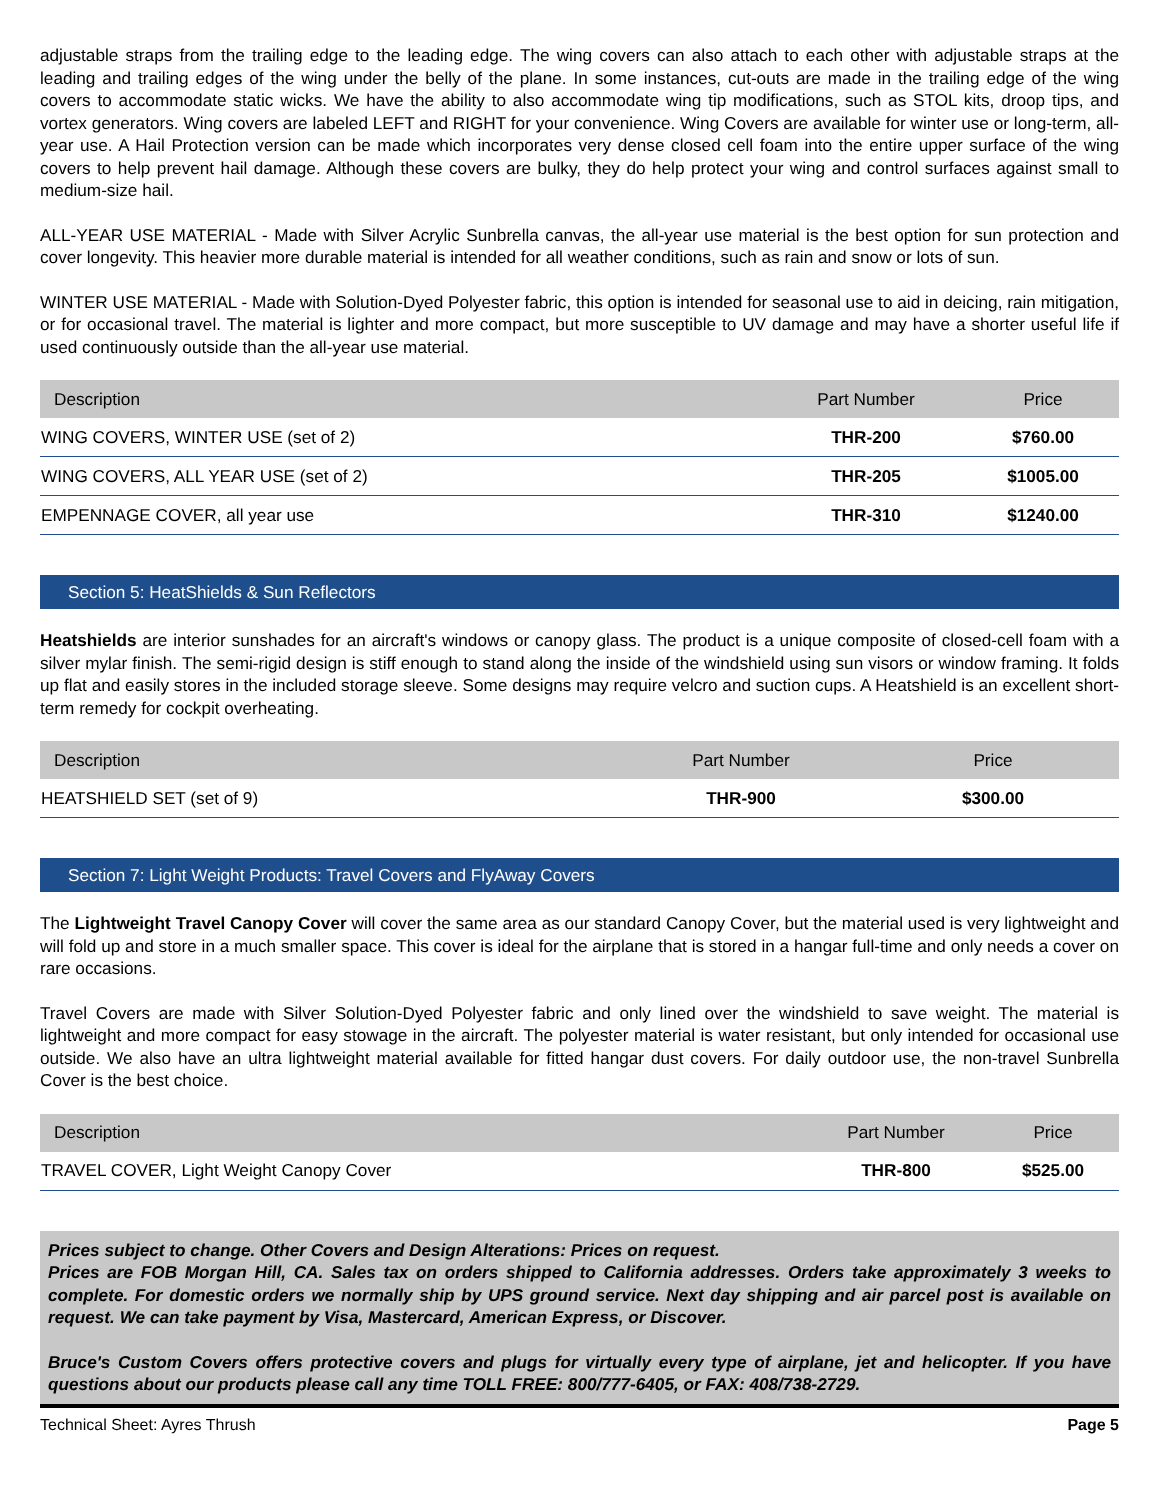adjustable straps from the trailing edge to the leading edge. The wing covers can also attach to each other with adjustable straps at the leading and trailing edges of the wing under the belly of the plane. In some instances, cut-outs are made in the trailing edge of the wing covers to accommodate static wicks. We have the ability to also accommodate wing tip modifications, such as STOL kits, droop tips, and vortex generators. Wing covers are labeled LEFT and RIGHT for your convenience. Wing Covers are available for winter use or long-term, all-year use. A Hail Protection version can be made which incorporates very dense closed cell foam into the entire upper surface of the wing covers to help prevent hail damage. Although these covers are bulky, they do help protect your wing and control surfaces against small to medium-size hail.
ALL-YEAR USE MATERIAL - Made with Silver Acrylic Sunbrella canvas, the all-year use material is the best option for sun protection and cover longevity. This heavier more durable material is intended for all weather conditions, such as rain and snow or lots of sun.
WINTER USE MATERIAL - Made with Solution-Dyed Polyester fabric, this option is intended for seasonal use to aid in deicing, rain mitigation, or for occasional travel. The material is lighter and more compact, but more susceptible to UV damage and may have a shorter useful life if used continuously outside than the all-year use material.
| Description | Part Number | Price |
| --- | --- | --- |
| WING COVERS, WINTER USE (set of 2) | THR-200 | $760.00 |
| WING COVERS, ALL YEAR USE (set of 2) | THR-205 | $1005.00 |
| EMPENNAGE COVER, all year use | THR-310 | $1240.00 |
Section 5: HeatShields & Sun Reflectors
Heatshields are interior sunshades for an aircraft's windows or canopy glass. The product is a unique composite of closed-cell foam with a silver mylar finish. The semi-rigid design is stiff enough to stand along the inside of the windshield using sun visors or window framing. It folds up flat and easily stores in the included storage sleeve. Some designs may require velcro and suction cups. A Heatshield is an excellent short-term remedy for cockpit overheating.
| Description | Part Number | Price |
| --- | --- | --- |
| HEATSHIELD SET (set of 9) | THR-900 | $300.00 |
Section 7: Light Weight Products: Travel Covers and FlyAway Covers
The Lightweight Travel Canopy Cover will cover the same area as our standard Canopy Cover, but the material used is very lightweight and will fold up and store in a much smaller space. This cover is ideal for the airplane that is stored in a hangar full-time and only needs a cover on rare occasions.
Travel Covers are made with Silver Solution-Dyed Polyester fabric and only lined over the windshield to save weight. The material is lightweight and more compact for easy stowage in the aircraft. The polyester material is water resistant, but only intended for occasional use outside. We also have an ultra lightweight material available for fitted hangar dust covers. For daily outdoor use, the non-travel Sunbrella Cover is the best choice.
| Description | Part Number | Price |
| --- | --- | --- |
| TRAVEL COVER, Light Weight Canopy Cover | THR-800 | $525.00 |
Prices subject to change. Other Covers and Design Alterations: Prices on request.
Prices are FOB Morgan Hill, CA. Sales tax on orders shipped to California addresses. Orders take approximately 3 weeks to complete. For domestic orders we normally ship by UPS ground service. Next day shipping and air parcel post is available on request. We can take payment by Visa, Mastercard, American Express, or Discover.
Bruce's Custom Covers offers protective covers and plugs for virtually every type of airplane, jet and helicopter. If you have questions about our products please call any time TOLL FREE: 800/777-6405, or FAX: 408/738-2729.
Technical Sheet: Ayres Thrush Page 5